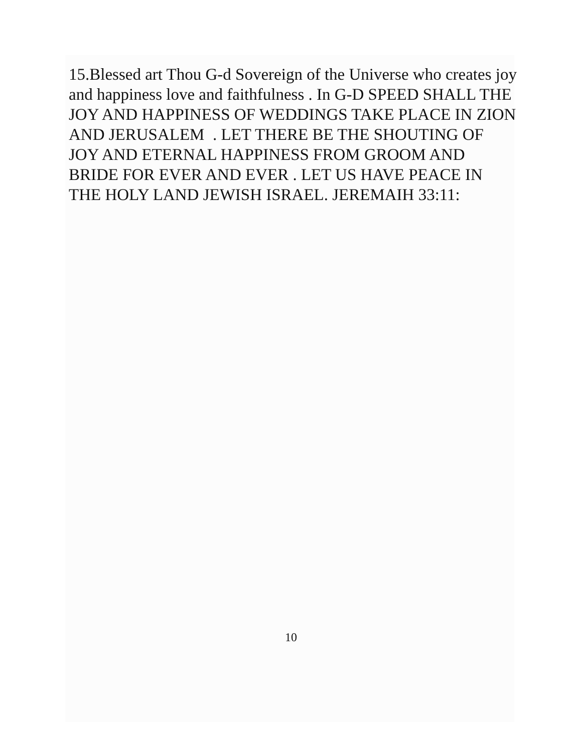15.Blessed art Thou G-d Sovereign of the Universe who creates joy and happiness love and faithfulness . In G-D SPEED SHALL THE JOY AND HAPPINESS OF WEDDINGS TAKE PLACE IN ZION AND JERUSALEM . LET THERE BE THE SHOUTING OF JOY AND ETERNAL HAPPINESS FROM GROOM AND BRIDE FOR EVER AND EVER . LET US HAVE PEACE IN THE HOLY LAND JEWISH ISRAEL. JEREMAIH 33:11:
10